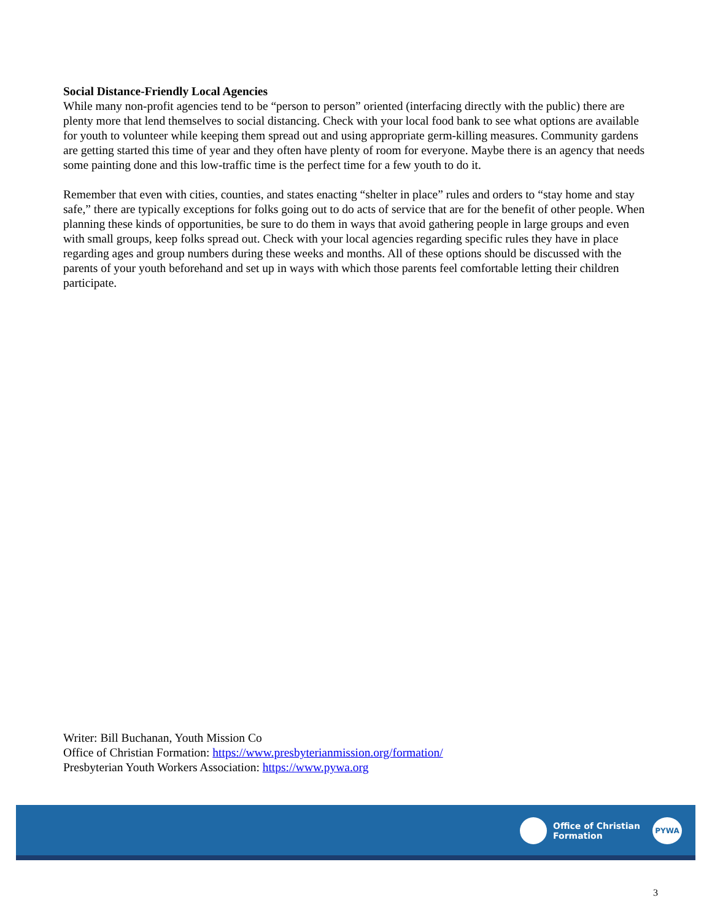Social Distance-Friendly Local Agencies
While many non-profit agencies tend to be “person to person” oriented (interfacing directly with the public) there are plenty more that lend themselves to social distancing. Check with your local food bank to see what options are available for youth to volunteer while keeping them spread out and using appropriate germ-killing measures. Community gardens are getting started this time of year and they often have plenty of room for everyone. Maybe there is an agency that needs some painting done and this low-traffic time is the perfect time for a few youth to do it.
Remember that even with cities, counties, and states enacting “shelter in place” rules and orders to “stay home and stay safe,” there are typically exceptions for folks going out to do acts of service that are for the benefit of other people. When planning these kinds of opportunities, be sure to do them in ways that avoid gathering people in large groups and even with small groups, keep folks spread out. Check with your local agencies regarding specific rules they have in place regarding ages and group numbers during these weeks and months. All of these options should be discussed with the parents of your youth beforehand and set up in ways with which those parents feel comfortable letting their children participate.
Writer: Bill Buchanan, Youth Mission Co
Office of Christian Formation: https://www.presbyterianmission.org/formation/
Presbyterian Youth Workers Association: https://www.pywa.org
Office of Christian
Formation
PYWA
3